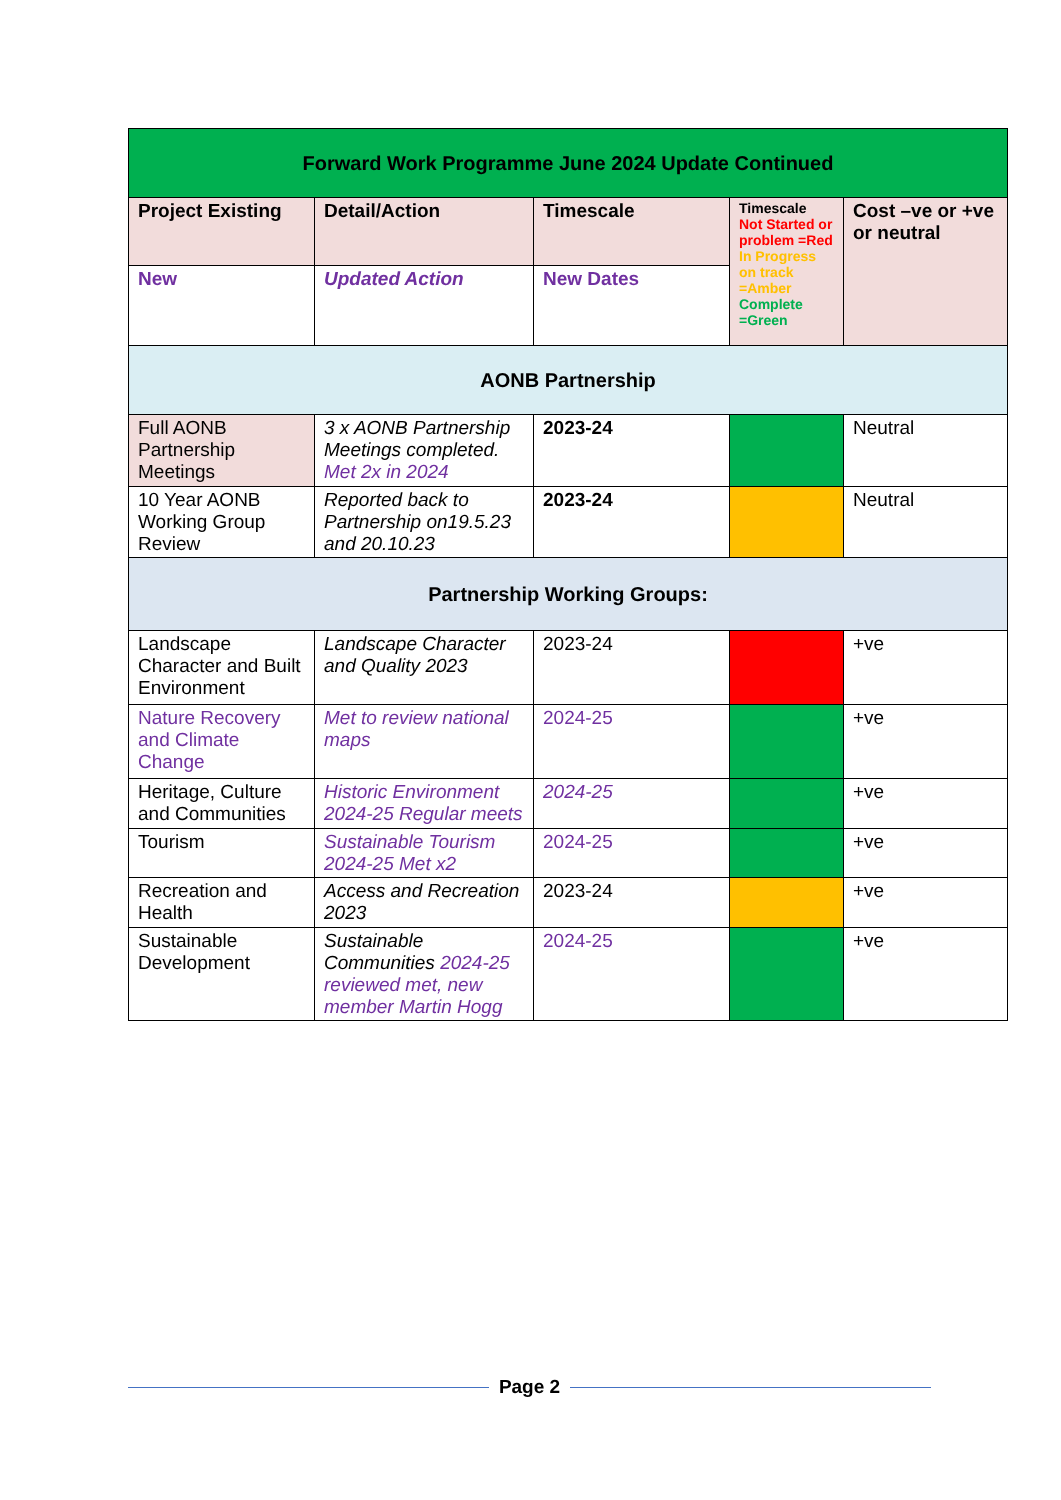| Forward Work Programme June 2024 Update Continued | | | | |
| --- | --- | --- | --- | --- |
| Project Existing | Detail/Action | Timescale | Timescale Not Started or problem =Red In Progress on track =Amber Complete =Green | Cost –ve or +ve or neutral |
| New | Updated Action | New Dates | | |
| AONB Partnership | | | | |
| Full AONB Partnership Meetings | 3 x AONB Partnership Meetings completed. Met 2x in 2024 | 2023-24 | | Neutral |
| 10 Year AONB Working Group Review | Reported back to Partnership on19.5.23 and 20.10.23 | 2023-24 | | Neutral |
| Partnership Working Groups: | | | | |
| Landscape Character and Built Environment | Landscape Character and Quality 2023 | 2023-24 | | +ve |
| Nature Recovery and Climate Change | Met to review national maps | 2024-25 | | +ve |
| Heritage, Culture and Communities | Historic Environment 2024-25 Regular meets | 2024-25 | | +ve |
| Tourism | Sustainable Tourism 2024-25 Met x2 | 2024-25 | | +ve |
| Recreation and Health | Access and Recreation 2023 | 2023-24 | | +ve |
| Sustainable Development | Sustainable Communities 2024-25 reviewed met, new member Martin Hogg | 2024-25 | | +ve |
Page 2